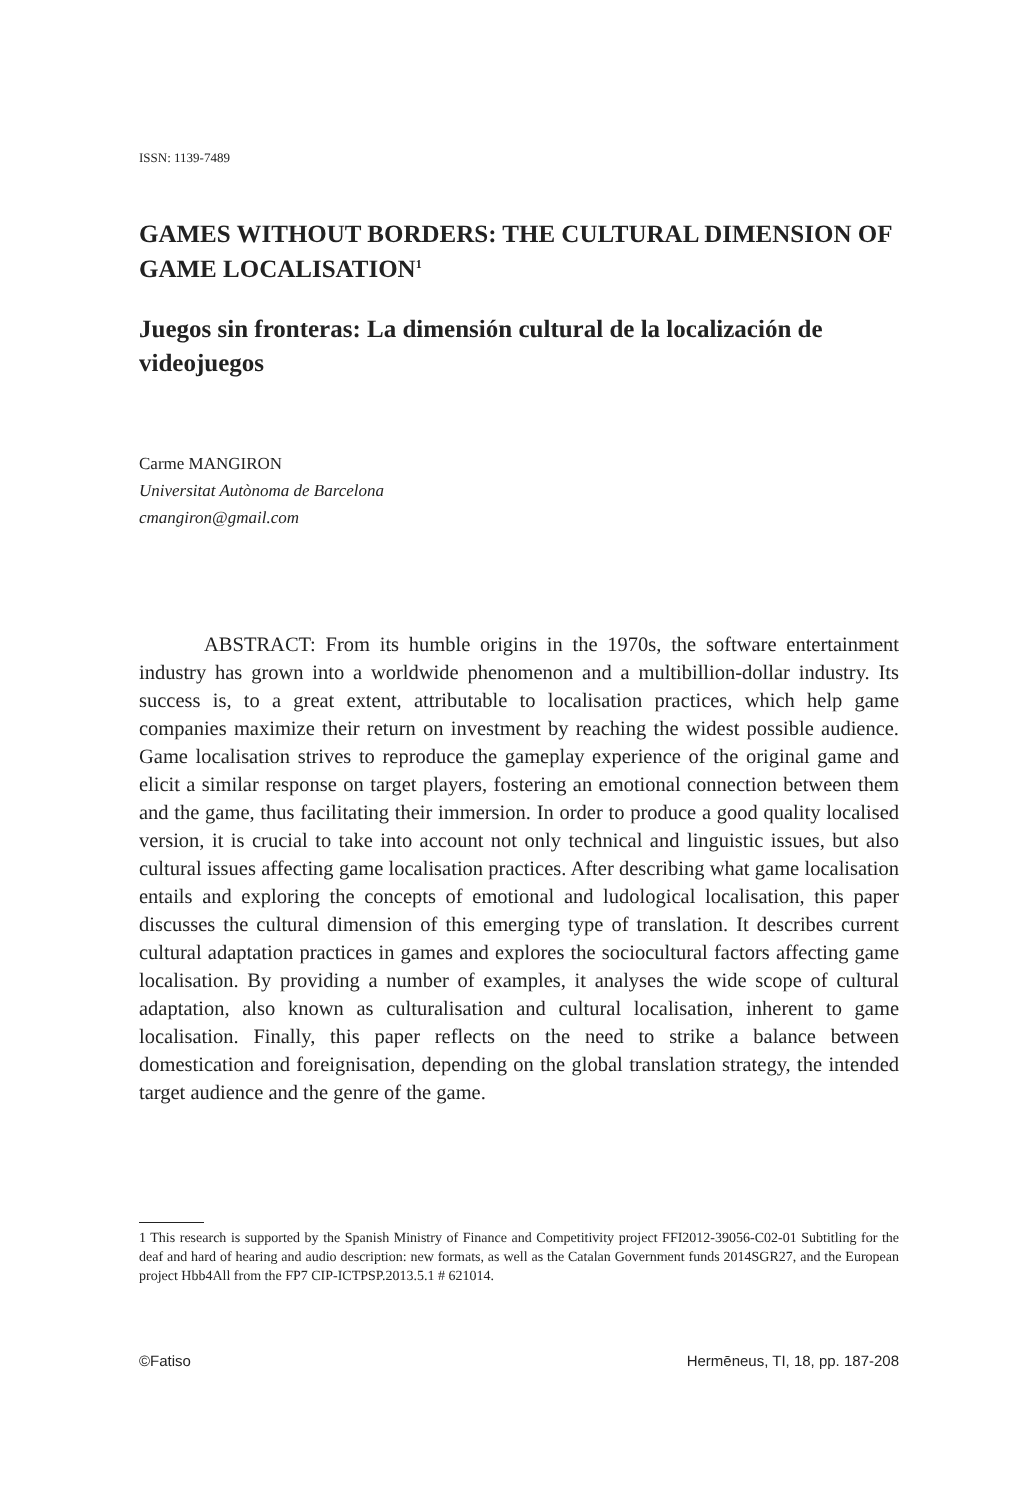ISSN: 1139-7489
GAMES WITHOUT BORDERS: THE CULTURAL DIMENSION OF GAME LOCALISATION<sup>1</sup>
Juegos sin fronteras: La dimensión cultural de la localización de videojuegos
Carme MANGIRON
Universitat Autònoma de Barcelona
cmangiron@gmail.com
ABSTRACT: From its humble origins in the 1970s, the software entertainment industry has grown into a worldwide phenomenon and a multibillion-dollar industry. Its success is, to a great extent, attributable to localisation practices, which help game companies maximize their return on investment by reaching the widest possible audience. Game localisation strives to reproduce the gameplay experience of the original game and elicit a similar response on target players, fostering an emotional connection between them and the game, thus facilitating their immersion. In order to produce a good quality localised version, it is crucial to take into account not only technical and linguistic issues, but also cultural issues affecting game localisation practices. After describing what game localisation entails and exploring the concepts of emotional and ludological localisation, this paper discusses the cultural dimension of this emerging type of translation. It describes current cultural adaptation practices in games and explores the sociocultural factors affecting game localisation. By providing a number of examples, it analyses the wide scope of cultural adaptation, also known as culturalisation and cultural localisation, inherent to game localisation. Finally, this paper reflects on the need to strike a balance between domestication and foreignisation, depending on the global translation strategy, the intended target audience and the genre of the game.
1 This research is supported by the Spanish Ministry of Finance and Competitivity project FFI2012-39056-C02-01 Subtitling for the deaf and hard of hearing and audio description: new formats, as well as the Catalan Government funds 2014SGR27, and the European project Hbb4All from the FP7 CIP-ICTPSP.2013.5.1 # 621014.
©Fatiso Hermēneus, TI, 18, pp. 187-208